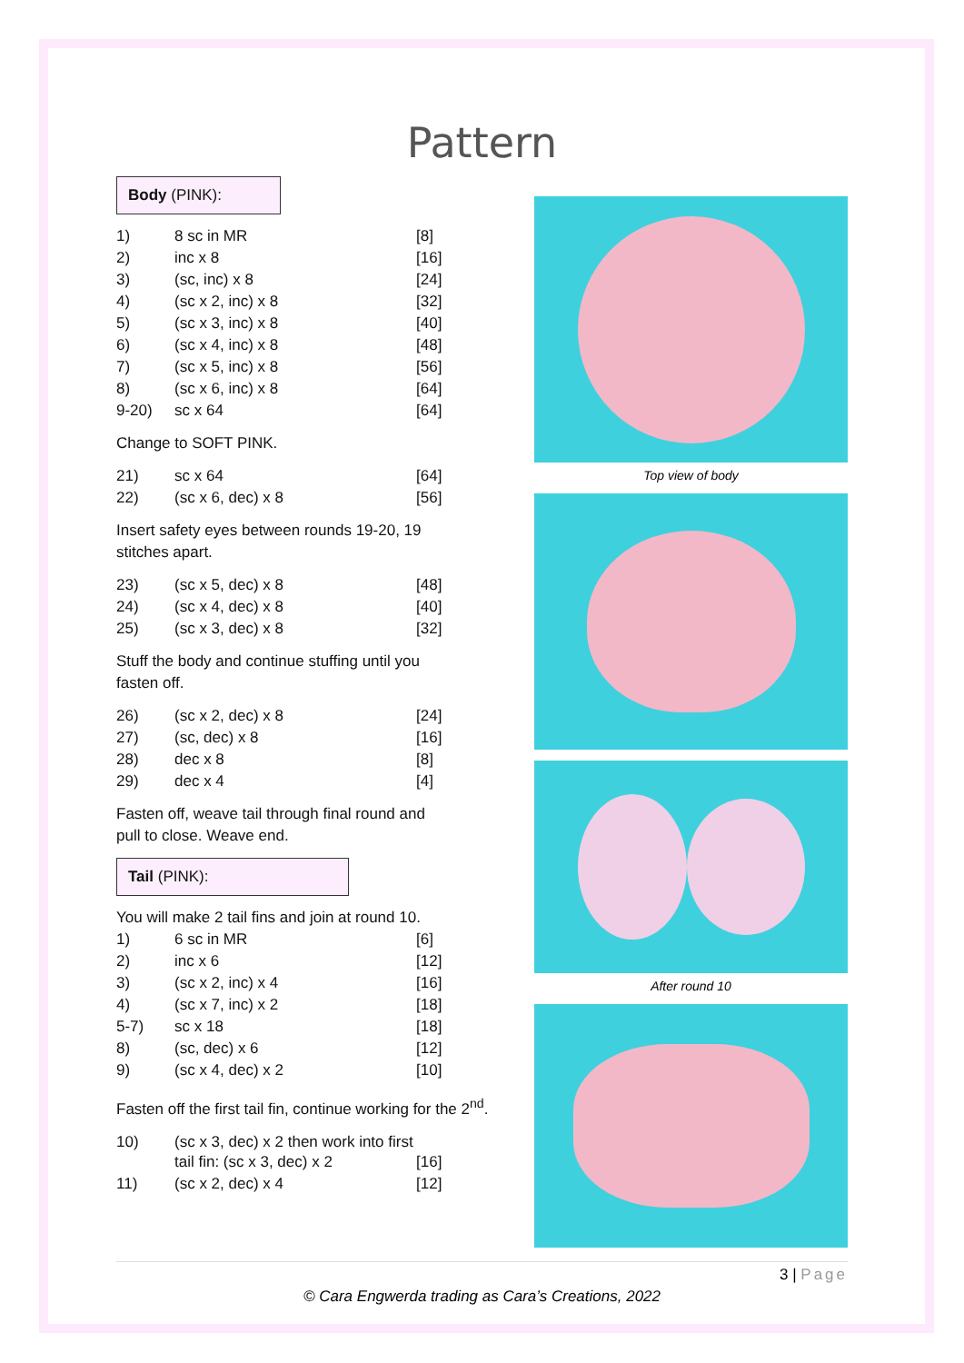Pattern
Body (PINK):
| 1) | 8 sc in MR | [8] |
| 2) | inc x 8 | [16] |
| 3) | (sc, inc) x 8 | [24] |
| 4) | (sc x 2, inc) x 8 | [32] |
| 5) | (sc x 3, inc) x 8 | [40] |
| 6) | (sc x 4, inc) x 8 | [48] |
| 7) | (sc x 5, inc) x 8 | [56] |
| 8) | (sc x 6, inc) x 8 | [64] |
| 9-20) | sc x 64 | [64] |
Change to SOFT PINK.
| 21) | sc x 64 | [64] |
| 22) | (sc x 6, dec) x 8 | [56] |
Insert safety eyes between rounds 19-20, 19 stitches apart.
| 23) | (sc x 5, dec) x 8 | [48] |
| 24) | (sc x 4, dec) x 8 | [40] |
| 25) | (sc x 3, dec) x 8 | [32] |
Stuff the body and continue stuffing until you fasten off.
| 26) | (sc x 2, dec) x 8 | [24] |
| 27) | (sc, dec) x 8 | [16] |
| 28) | dec x 8 | [8] |
| 29) | dec x 4 | [4] |
Fasten off, weave tail through final round and pull to close. Weave end.
Tail (PINK):
You will make 2 tail fins and join at round 10.
| 1) | 6 sc in MR | [6] |
| 2) | inc x 6 | [12] |
| 3) | (sc x 2, inc) x 4 | [16] |
| 4) | (sc x 7, inc) x 2 | [18] |
| 5-7) | sc x 18 | [18] |
| 8) | (sc, dec) x 6 | [12] |
| 9) | (sc x 4, dec) x 2 | [10] |
Fasten off the first tail fin, continue working for the 2<sup>nd</sup>.
| 10) | (sc x 3, dec) x 2 then work into first tail fin: (sc x 3, dec) x 2 | [16] |
| 11) | (sc x 2, dec) x 4 | [12] |
Top view of body
After round 10
3 | Page
© Cara Engwerda trading as Cara’s Creations, 2022